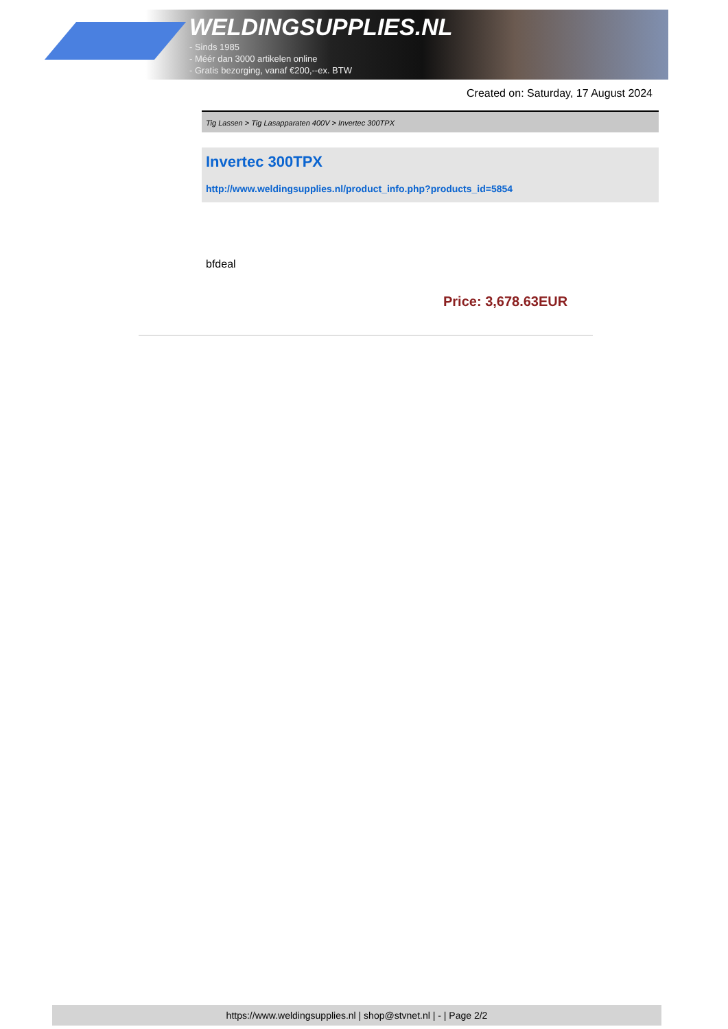WELDINGSUPPLIES.NL
- Sinds 1985
- Méér dan 3000 artikelen online
- Gratis bezorging, vanaf €200,--ex. BTW
Created on: Saturday, 17 August 2024
Tig Lassen > Tig Lasapparaten 400V > Invertec 300TPX
Invertec 300TPX
http://www.weldingsupplies.nl/product_info.php?products_id=5854
bfdeal
Price: 3,678.63EUR
https://www.weldingsupplies.nl | shop@stvnet.nl | - | Page 2/2